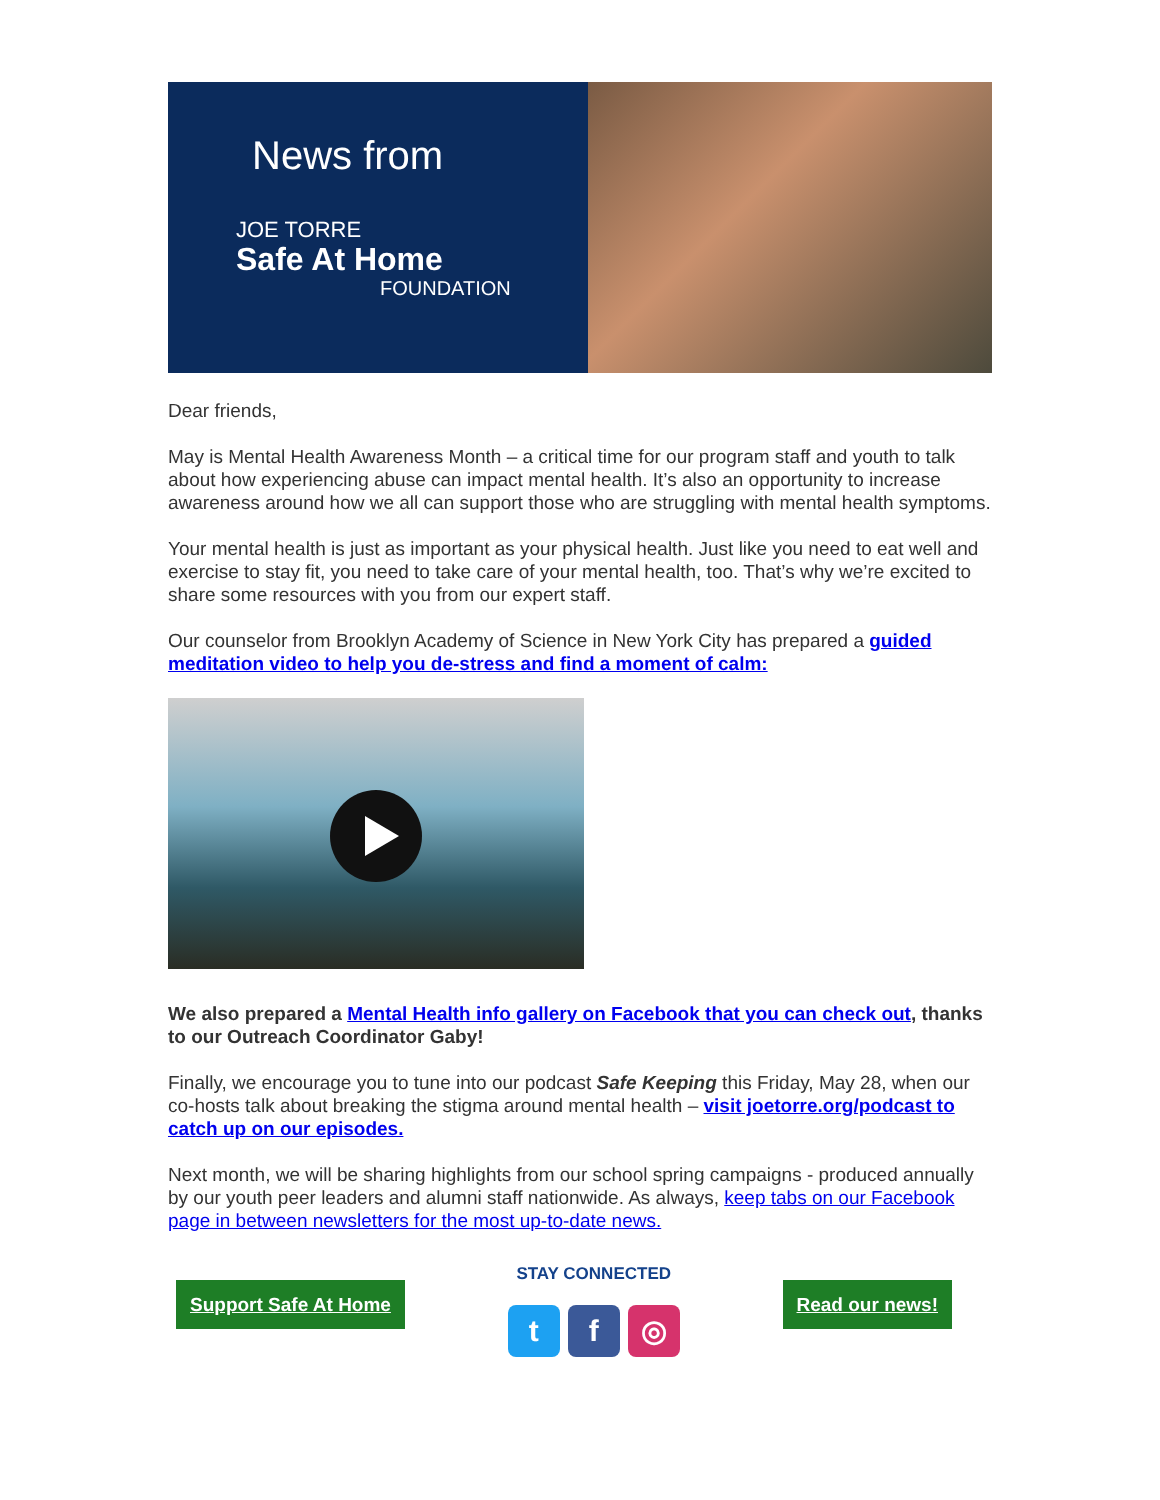News from
JOE TORRE
Safe At Home
FOUNDATION
Dear friends,
May is Mental Health Awareness Month – a critical time for our program staff and youth to talk about how experiencing abuse can impact mental health. It’s also an opportunity to increase awareness around how we all can support those who are struggling with mental health symptoms.
Your mental health is just as important as your physical health. Just like you need to eat well and exercise to stay fit, you need to take care of your mental health, too. That’s why we’re excited to share some resources with you from our expert staff.
Our counselor from Brooklyn Academy of Science in New York City has prepared a guided meditation video to help you de-stress and find a moment of calm:
We also prepared a Mental Health info gallery on Facebook that you can check out, thanks to our Outreach Coordinator Gaby!
Finally, we encourage you to tune into our podcast Safe Keeping this Friday, May 28, when our co-hosts talk about breaking the stigma around mental health – visit joetorre.org/podcast to catch up on our episodes.
Next month, we will be sharing highlights from our school spring campaigns - produced annually by our youth peer leaders and alumni staff nationwide. As always, keep tabs on our Facebook page in between newsletters for the most up-to-date news.
Support Safe At Home
STAY CONNECTED
tf ◎
Read our news!